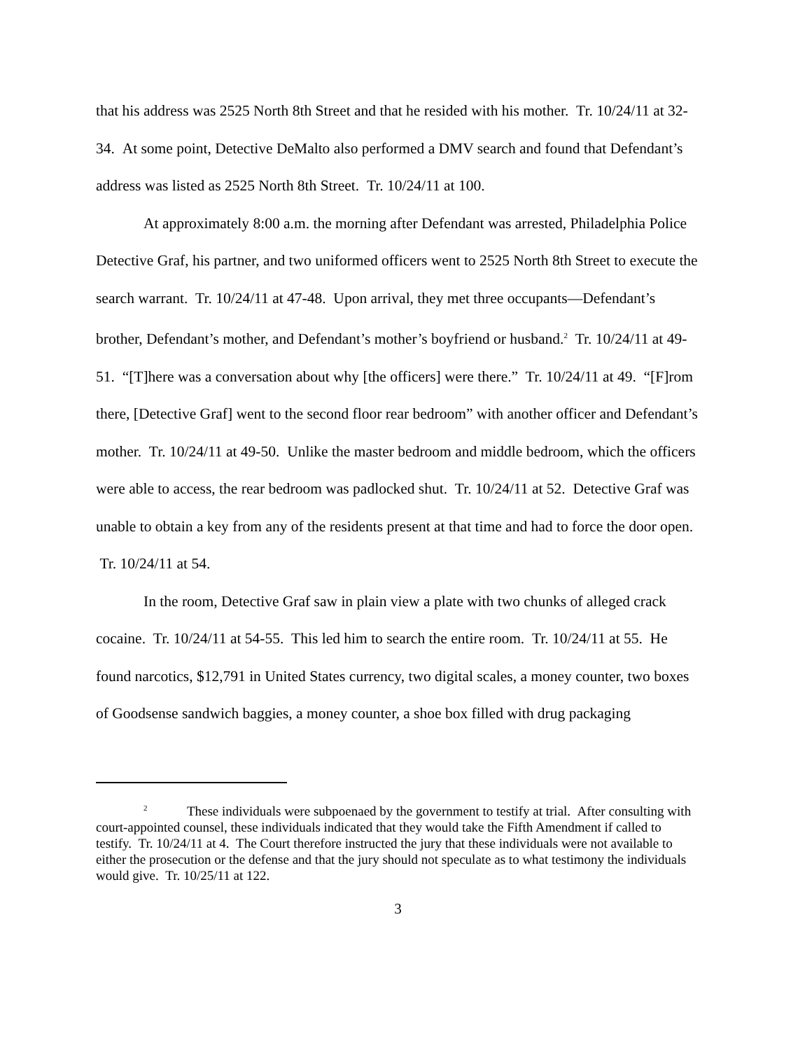that his address was 2525 North 8th Street and that he resided with his mother. Tr. 10/24/11 at 32-34. At some point, Detective DeMalto also performed a DMV search and found that Defendant’s address was listed as 2525 North 8th Street. Tr. 10/24/11 at 100.
At approximately 8:00 a.m. the morning after Defendant was arrested, Philadelphia Police Detective Graf, his partner, and two uniformed officers went to 2525 North 8th Street to execute the search warrant. Tr. 10/24/11 at 47-48. Upon arrival, they met three occupants—Defendant’s brother, Defendant’s mother, and Defendant’s mother’s boyfriend or husband.<sup>2</sup> Tr. 10/24/11 at 49-51. “[T]here was a conversation about why [the officers] were there.” Tr. 10/24/11 at 49. “[F]rom there, [Detective Graf] went to the second floor rear bedroom” with another officer and Defendant’s mother. Tr. 10/24/11 at 49-50. Unlike the master bedroom and middle bedroom, which the officers were able to access, the rear bedroom was padlocked shut. Tr. 10/24/11 at 52. Detective Graf was unable to obtain a key from any of the residents present at that time and had to force the door open. Tr. 10/24/11 at 54.
In the room, Detective Graf saw in plain view a plate with two chunks of alleged crack cocaine. Tr. 10/24/11 at 54-55. This led him to search the entire room. Tr. 10/24/11 at 55. He found narcotics, $12,791 in United States currency, two digital scales, a money counter, two boxes of Goodsense sandwich baggies, a money counter, a shoe box filled with drug packaging
<sup>2</sup> These individuals were subpoenaed by the government to testify at trial. After consulting with court-appointed counsel, these individuals indicated that they would take the Fifth Amendment if called to testify. Tr. 10/24/11 at 4. The Court therefore instructed the jury that these individuals were not available to either the prosecution or the defense and that the jury should not speculate as to what testimony the individuals would give. Tr. 10/25/11 at 122.
3